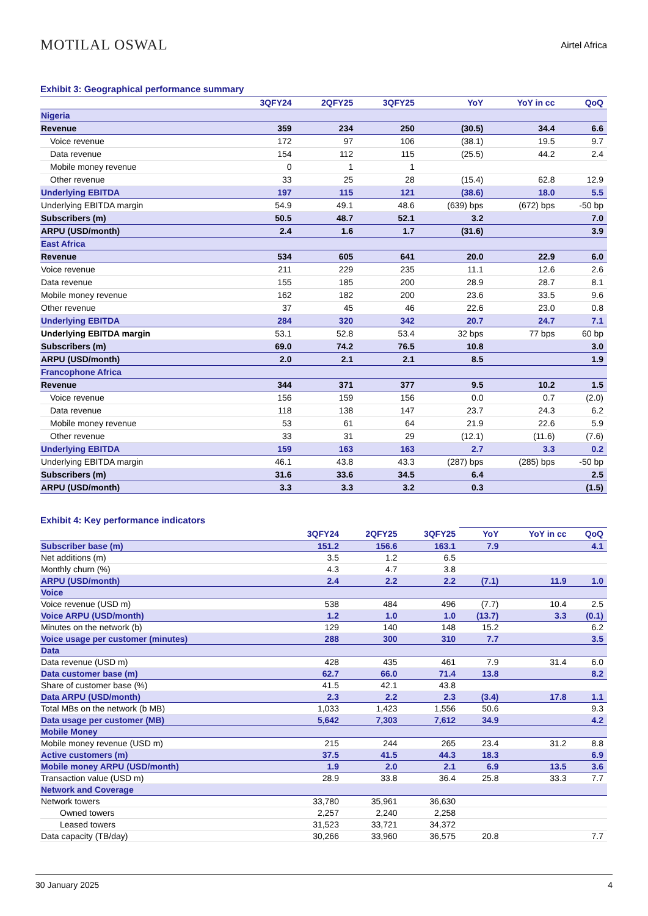MOTILAL OSWAL
Airtel Africa
Exhibit 3: Geographical performance summary
| | 3QFY24 | 2QFY25 | 3QFY25 | YoY | YoY in cc | QoQ |
| --- | --- | --- | --- | --- | --- | --- |
| Nigeria | | | | | | |
| Revenue | 359 | 234 | 250 | (30.5) | 34.4 | 6.6 |
| Voice revenue | 172 | 97 | 106 | (38.1) | 19.5 | 9.7 |
| Data revenue | 154 | 112 | 115 | (25.5) | 44.2 | 2.4 |
| Mobile money revenue | 0 | 1 | 1 | | | |
| Other revenue | 33 | 25 | 28 | (15.4) | 62.8 | 12.9 |
| Underlying EBITDA | 197 | 115 | 121 | (38.6) | 18.0 | 5.5 |
| Underlying EBITDA margin | 54.9 | 49.1 | 48.6 | (639) bps | (672) bps | -50 bp |
| Subscribers (m) | 50.5 | 48.7 | 52.1 | 3.2 | | 7.0 |
| ARPU (USD/month) | 2.4 | 1.6 | 1.7 | (31.6) | | 3.9 |
| East Africa | | | | | | |
| Revenue | 534 | 605 | 641 | 20.0 | 22.9 | 6.0 |
| Voice revenue | 211 | 229 | 235 | 11.1 | 12.6 | 2.6 |
| Data revenue | 155 | 185 | 200 | 28.9 | 28.7 | 8.1 |
| Mobile money revenue | 162 | 182 | 200 | 23.6 | 33.5 | 9.6 |
| Other revenue | 37 | 45 | 46 | 22.6 | 23.0 | 0.8 |
| Underlying EBITDA | 284 | 320 | 342 | 20.7 | 24.7 | 7.1 |
| Underlying EBITDA margin | 53.1 | 52.8 | 53.4 | 32 bps | 77 bps | 60 bp |
| Subscribers (m) | 69.0 | 74.2 | 76.5 | 10.8 | | 3.0 |
| ARPU (USD/month) | 2.0 | 2.1 | 2.1 | 8.5 | | 1.9 |
| Francophone Africa | | | | | | |
| Revenue | 344 | 371 | 377 | 9.5 | 10.2 | 1.5 |
| Voice revenue | 156 | 159 | 156 | 0.0 | 0.7 | (2.0) |
| Data revenue | 118 | 138 | 147 | 23.7 | 24.3 | 6.2 |
| Mobile money revenue | 53 | 61 | 64 | 21.9 | 22.6 | 5.9 |
| Other revenue | 33 | 31 | 29 | (12.1) | (11.6) | (7.6) |
| Underlying EBITDA | 159 | 163 | 163 | 2.7 | 3.3 | 0.2 |
| Underlying EBITDA margin | 46.1 | 43.8 | 43.3 | (287) bps | (285) bps | -50 bp |
| Subscribers (m) | 31.6 | 33.6 | 34.5 | 6.4 | | 2.5 |
| ARPU (USD/month) | 3.3 | 3.3 | 3.2 | 0.3 | | (1.5) |
Exhibit 4: Key performance indicators
| | 3QFY24 | 2QFY25 | 3QFY25 | YoY | YoY in cc | QoQ |
| --- | --- | --- | --- | --- | --- | --- |
| Subscriber base (m) | 151.2 | 156.6 | 163.1 | 7.9 | | 4.1 |
| Net additions (m) | 3.5 | 1.2 | 6.5 | | | |
| Monthly churn (%) | 4.3 | 4.7 | 3.8 | | | |
| ARPU (USD/month) | 2.4 | 2.2 | 2.2 | (7.1) | 11.9 | 1.0 |
| Voice | | | | | | |
| Voice revenue (USD m) | 538 | 484 | 496 | (7.7) | 10.4 | 2.5 |
| Voice ARPU (USD/month) | 1.2 | 1.0 | 1.0 | (13.7) | 3.3 | (0.1) |
| Minutes on the network (b) | 129 | 140 | 148 | 15.2 | | 6.2 |
| Voice usage per customer (minutes) | 288 | 300 | 310 | 7.7 | | 3.5 |
| Data | | | | | | |
| Data revenue (USD m) | 428 | 435 | 461 | 7.9 | 31.4 | 6.0 |
| Data customer base (m) | 62.7 | 66.0 | 71.4 | 13.8 | | 8.2 |
| Share of customer base (%) | 41.5 | 42.1 | 43.8 | | | |
| Data ARPU (USD/month) | 2.3 | 2.2 | 2.3 | (3.4) | 17.8 | 1.1 |
| Total MBs on the network (b MB) | 1,033 | 1,423 | 1,556 | 50.6 | | 9.3 |
| Data usage per customer (MB) | 5,642 | 7,303 | 7,612 | 34.9 | | 4.2 |
| Mobile Money | | | | | | |
| Mobile money revenue (USD m) | 215 | 244 | 265 | 23.4 | 31.2 | 8.8 |
| Active customers (m) | 37.5 | 41.5 | 44.3 | 18.3 | | 6.9 |
| Mobile money ARPU (USD/month) | 1.9 | 2.0 | 2.1 | 6.9 | 13.5 | 3.6 |
| Transaction value (USD m) | 28.9 | 33.8 | 36.4 | 25.8 | 33.3 | 7.7 |
| Network and Coverage | | | | | | |
| Network towers | 33,780 | 35,961 | 36,630 | | | |
| Owned towers | 2,257 | 2,240 | 2,258 | | | |
| Leased towers | 31,523 | 33,721 | 34,372 | | | |
| Data capacity (TB/day) | 30,266 | 33,960 | 36,575 | 20.8 | | 7.7 |
30 January 2025 4